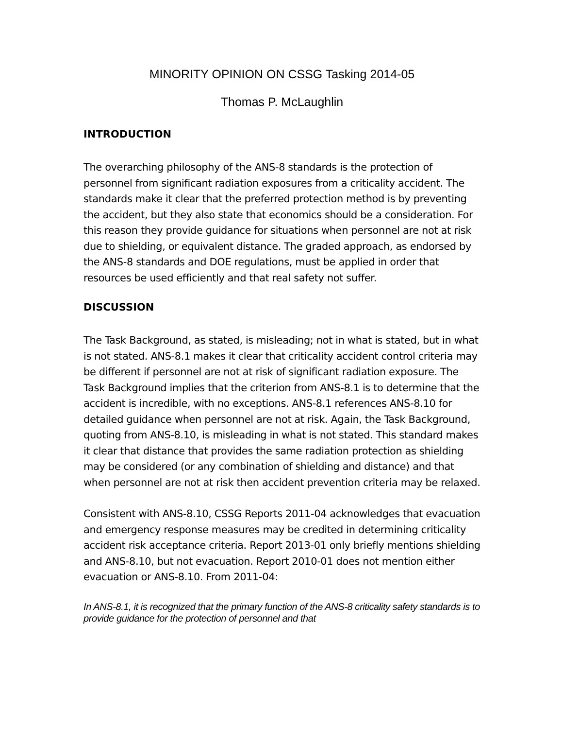MINORITY OPINION ON CSSG Tasking 2014-05
Thomas P. McLaughlin
INTRODUCTION
The overarching philosophy of the ANS-8 standards is the protection of personnel from significant radiation exposures from a criticality accident. The standards make it clear that the preferred protection method is by preventing the accident, but they also state that economics should be a consideration. For this reason they provide guidance for situations when personnel are not at risk due to shielding, or equivalent distance. The graded approach, as endorsed by the ANS-8 standards and DOE regulations, must be applied in order that resources be used efficiently and that real safety not suffer.
DISCUSSION
The Task Background, as stated, is misleading; not in what is stated, but in what is not stated. ANS-8.1 makes it clear that criticality accident control criteria may be different if personnel are not at risk of significant radiation exposure. The Task Background implies that the criterion from ANS-8.1 is to determine that the accident is incredible, with no exceptions. ANS-8.1 references ANS-8.10 for detailed guidance when personnel are not at risk. Again, the Task Background, quoting from ANS-8.10, is misleading in what is not stated. This standard makes it clear that distance that provides the same radiation protection as shielding may be considered (or any combination of shielding and distance) and that when personnel are not at risk then accident prevention criteria may be relaxed.
Consistent with ANS-8.10, CSSG Reports 2011-04 acknowledges that evacuation and emergency response measures may be credited in determining criticality accident risk acceptance criteria. Report 2013-01 only briefly mentions shielding and ANS-8.10, but not evacuation. Report 2010-01 does not mention either evacuation or ANS-8.10. From 2011-04:
In ANS-8.1, it is recognized that the primary function of the ANS-8 criticality safety standards is to provide guidance for the protection of personnel and that